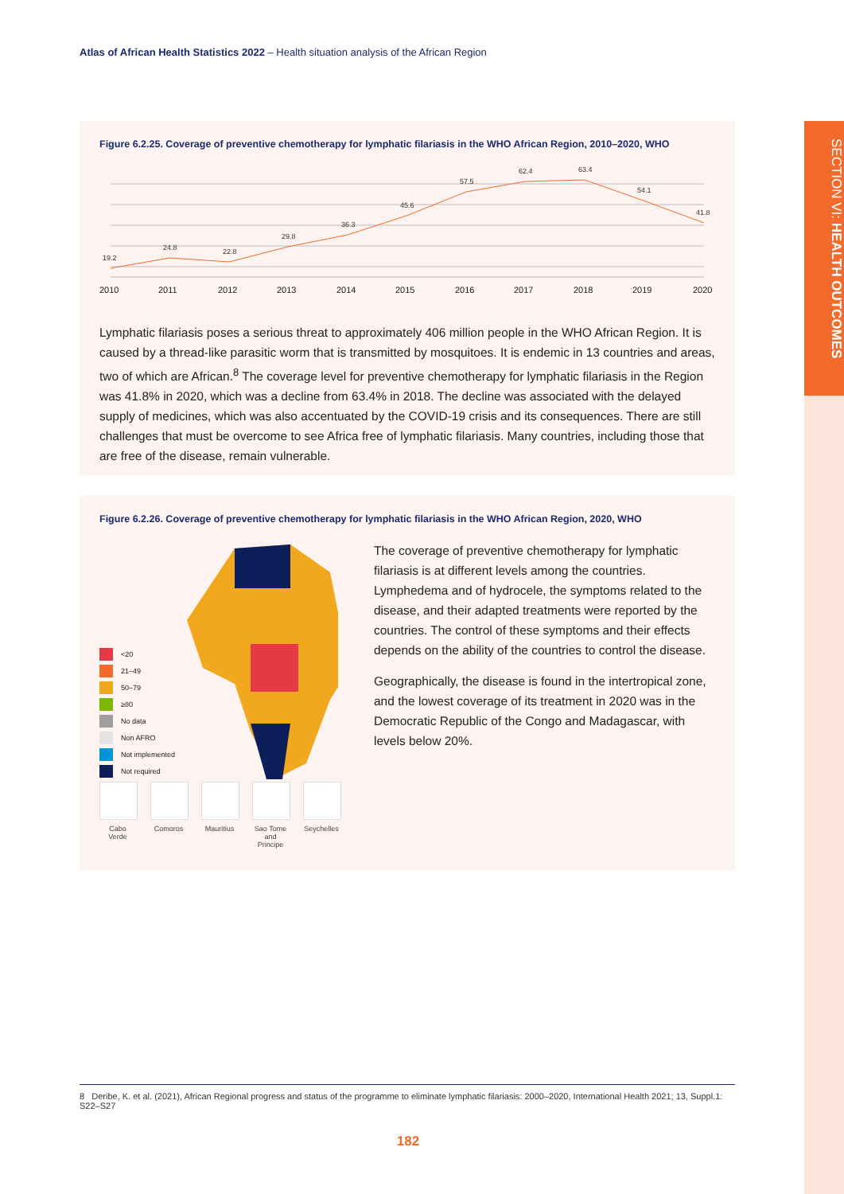Atlas of African Health Statistics 2022 – Health situation analysis of the African Region
SECTION VI: HEALTH OUTCOMES
Figure 6.2.25. Coverage of preventive chemotherapy for lymphatic filariasis in the WHO African Region, 2010–2020, WHO
19.2
24.8
22.8
29.8
36.3
45.6
57.5
62.4
63.4
54.1
41.8
2010
2011
2012
2013
2014
2015
2016
2017
2018
2019
2020
Lymphatic filariasis poses a serious threat to approximately 406 million people in the WHO African Region. It is caused by a thread-like parasitic worm that is transmitted by mosquitoes. It is endemic in 13 countries and areas, two of which are African.<sup>8</sup> The coverage level for preventive chemotherapy for lymphatic filariasis in the Region was 41.8% in 2020, which was a decline from 63.4% in 2018. The decline was associated with the delayed supply of medicines, which was also accentuated by the COVID-19 crisis and its consequences. There are still challenges that must be overcome to see Africa free of lymphatic filariasis. Many countries, including those that are free of the disease, remain vulnerable.
Figure 6.2.26. Coverage of preventive chemotherapy for lymphatic filariasis in the WHO African Region, 2020, WHO
<20
21–49
50–79
≥80
No data
Non AFRO
Not implemented
Not required
Cabo Verde
Comoros Mauritius
Sao Tome and Principe
Seychelles
The coverage of preventive chemotherapy for lymphatic filariasis is at different levels among the countries. Lymphedema and of hydrocele, the symptoms related to the disease, and their adapted treatments were reported by the countries. The control of these symptoms and their effects depends on the ability of the countries to control the disease.
Geographically, the disease is found in the intertropical zone, and the lowest coverage of its treatment in 2020 was in the Democratic Republic of the Congo and Madagascar, with levels below 20%.
8 Deribe, K. et al. (2021), African Regional progress and status of the programme to eliminate lymphatic filariasis: 2000–2020, International Health 2021; 13, Suppl.1: S22–S27
182